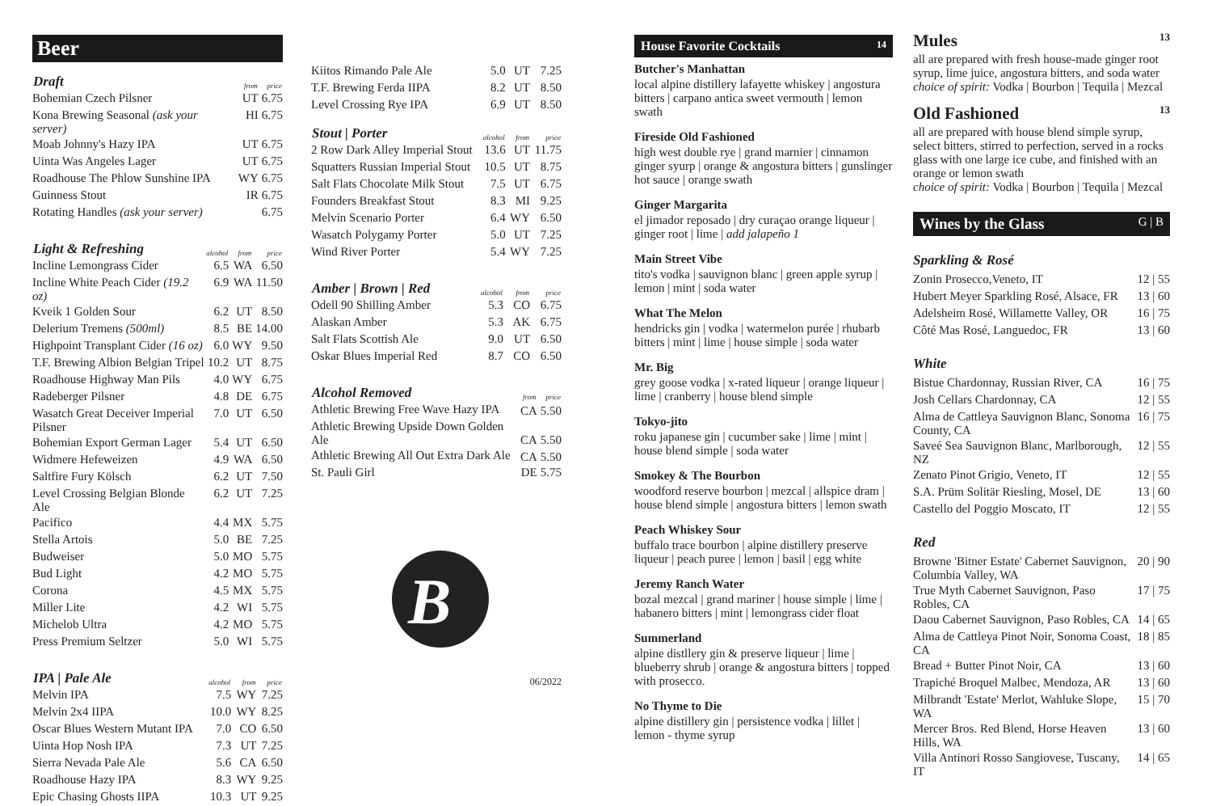Beer
| Draft | from | price |
| --- | --- | --- |
| Bohemian Czech Pilsner | UT | 6.75 |
| Kona Brewing Seasonal (ask your server) | HI | 6.75 |
| Moab Johnny's Hazy IPA | UT | 6.75 |
| Uinta Was Angeles Lager | UT | 6.75 |
| Roadhouse The Phlow Sunshine IPA | WY | 6.75 |
| Guinness Stout | IR | 6.75 |
| Rotating Handles (ask your server) | | 6.75 |
| Light & Refreshing | alcohol | from | price |
| --- | --- | --- | --- |
| Incline Lemongrass Cider | 6.5 | WA | 6.50 |
| Incline White Peach Cider (19.2 oz) | 6.9 | WA | 11.50 |
| Kveik 1 Golden Sour | 6.2 | UT | 8.50 |
| Delerium Tremens (500ml) | 8.5 | BE | 14.00 |
| Highpoint Transplant Cider (16 oz) | 6.0 | WY | 9.50 |
| T.F. Brewing Albion Belgian Tripel | 10.2 | UT | 8.75 |
| Roadhouse Highway Man Pils | 4.0 | WY | 6.75 |
| Radeberger Pilsner | 4.8 | DE | 6.75 |
| Wasatch Great Deceiver Imperial Pilsner | 7.0 | UT | 6.50 |
| Bohemian Export German Lager | 5.4 | UT | 6.50 |
| Widmere Hefeweizen | 4.9 | WA | 6.50 |
| Saltfire Fury Kölsch | 6.2 | UT | 7.50 |
| Level Crossing Belgian Blonde Ale | 6.2 | UT | 7.25 |
| Pacifico | 4.4 | MX | 5.75 |
| Stella Artois | 5.0 | BE | 7.25 |
| Budweiser | 5.0 | MO | 5.75 |
| Bud Light | 4.2 | MO | 5.75 |
| Corona | 4.5 | MX | 5.75 |
| Miller Lite | 4.2 | WI | 5.75 |
| Michelob Ultra | 4.2 | MO | 5.75 |
| Press Premium Seltzer | 5.0 | WI | 5.75 |
| IPA / Pale Ale | alcohol | from | price |
| --- | --- | --- | --- |
| Melvin IPA | 7.5 | WY | 7.25 |
| Melvin 2x4 IIPA | 10.0 | WY | 8.25 |
| Oscar Blues Western Mutant IPA | 7.0 | CO | 6.50 |
| Uinta Hop Nosh IPA | 7.3 | UT | 7.25 |
| Sierra Nevada Pale Ale | 5.6 | CA | 6.50 |
| Roadhouse Hazy IPA | 8.3 | WY | 9.25 |
| Epic Chasing Ghosts IIPA | 10.3 | UT | 9.25 |
| Kiitos Rimando Pale Ale | 5.0 | UT | 7.25 |
| T.F. Brewing Ferda IIPA | 8.2 | UT | 8.50 |
| Level Crossing Rye IPA | 6.9 | UT | 8.50 |
| Stout / Porter | alcohol | from | price |
| 2 Row Dark Alley Imperial Stout | 13.6 | UT | 11.75 |
| Squatters Russian Imperial Stout | 10.5 | UT | 8.75 |
| Salt Flats Chocolate Milk Stout | 7.5 | UT | 6.75 |
| Founders Breakfast Stout | 8.3 | MI | 9.25 |
| Melvin Scenario Porter | 6.4 | WY | 6.50 |
| Wasatch Polygamy Porter | 5.0 | UT | 7.25 |
| Wind River Porter | 5.4 | WY | 7.25 |
| Amber / Brown / Red | alcohol | from | price |
| --- | --- | --- | --- |
| Odell 90 Shilling Amber | 5.3 | CO | 6.75 |
| Alaskan Amber | 5.3 | AK | 6.75 |
| Salt Flats Scottish Ale | 9.0 | UT | 6.50 |
| Oskar Blues Imperial Red | 8.7 | CO | 6.50 |
| Alcohol Removed | from | price |
| --- | --- | --- |
| Athletic Brewing Free Wave Hazy IPA | CA | 5.50 |
| Athletic Brewing Upside Down Golden Ale | CA | 5.50 |
| Athletic Brewing All Out Extra Dark Ale | CA | 5.50 |
| St. Pauli Girl | DE | 5.75 |
B
06/2022
House Favorite Cocktails 14
Butcher's Manhattan
local alpine distillery lafayette whiskey | angostura bitters | carpano antica sweet vermouth | lemon swath
Fireside Old Fashioned
high west double rye | grand marnier | cinnamon ginger syurp | orange & angostura bitters | gunslinger hot sauce | orange swath
Ginger Margarita
el jimador reposado | dry curaçao orange liqueur | ginger root | lime | add jalapeño 1
Main Street Vibe
tito's vodka | sauvignon blanc | green apple syrup | lemon | mint | soda water
What The Melon
hendricks gin | vodka | watermelon purée | rhubarb bitters | mint | lime | house simple | soda water
Mr. Big
grey goose vodka | x-rated liqueur | orange liqueur | lime | cranberry | house blend simple
Tokyo-jito
roku japanese gin | cucumber sake | lime | mint | house blend simple | soda water
Smokey & The Bourbon
woodford reserve bourbon | mezcal | allspice dram | house blend simple | angostura bitters | lemon swath
Peach Whiskey Sour
buffalo trace bourbon | alpine distillery preserve liqueur | peach puree | lemon | basil | egg white
Jeremy Ranch Water
bozal mezcal | grand mariner | house simple | lime | habanero bitters | mint | lemongrass cider float
Summerland
alpine distllery gin & preserve liqueur | lime | blueberry shrub | orange & angostura bitters | topped with prosecco.
No Thyme to Die
alpine distillery gin | persistence vodka | lillet | lemon - thyme syrup
Mules 13
all are prepared with fresh house-made ginger root syrup, lime juice, angostura bitters, and soda water
choice of spirit: Vodka | Bourbon | Tequila | Mezcal
Old Fashioned 13
all are prepared with house blend simple syrup, select bitters, stirred to perfection, served in a rocks glass with one large ice cube, and finished with an orange or lemon swath
choice of spirit: Vodka | Bourbon | Tequila | Mezcal
Wines by the Glass G | B
Sparkling & Rosé
| Zonin Prosecco,Veneto, IT | 12 / 55 |
| Hubert Meyer Sparkling Rosé, Alsace, FR | 13 / 60 |
| Adelsheim Rosé, Willamette Valley, OR | 16 / 75 |
| Côté Mas Rosé, Languedoc, FR | 13 / 60 |
White
| Bistue Chardonnay, Russian River, CA | 16 / 75 |
| Josh Cellars Chardonnay, CA | 12 / 55 |
| Alma de Cattleya Sauvignon Blanc, Sonoma County, CA | 16 / 75 |
| Saveé Sea Sauvignon Blanc, Marlborough, NZ | 12 / 55 |
| Zenato Pinot Grigio, Veneto, IT | 12 / 55 |
| S.A. Prüm Solitär Riesling, Mosel, DE | 13 / 60 |
| Castello del Poggio Moscato, IT | 12 / 55 |
Red
| Browne 'Bitner Estate' Cabernet Sauvignon, Columbia Valley, WA | 20 / 90 |
| True Myth Cabernet Sauvignon, Paso Robles, CA | 17 / 75 |
| Daou Cabernet Sauvignon, Paso Robles, CA | 14 / 65 |
| Alma de Cattleya Pinot Noir, Sonoma Coast, CA | 18 / 85 |
| Bread + Butter Pinot Noir, CA | 13 / 60 |
| Trapiché Broquel Malbec, Mendoza, AR | 13 / 60 |
| Milbrandt 'Estate' Merlot, Wahluke Slope, WA | 15 / 70 |
| Mercer Bros. Red Blend, Horse Heaven Hills, WA | 13 / 60 |
| Villa Antinori Rosso Sangiovese, Tuscany, IT | 14 / 65 |